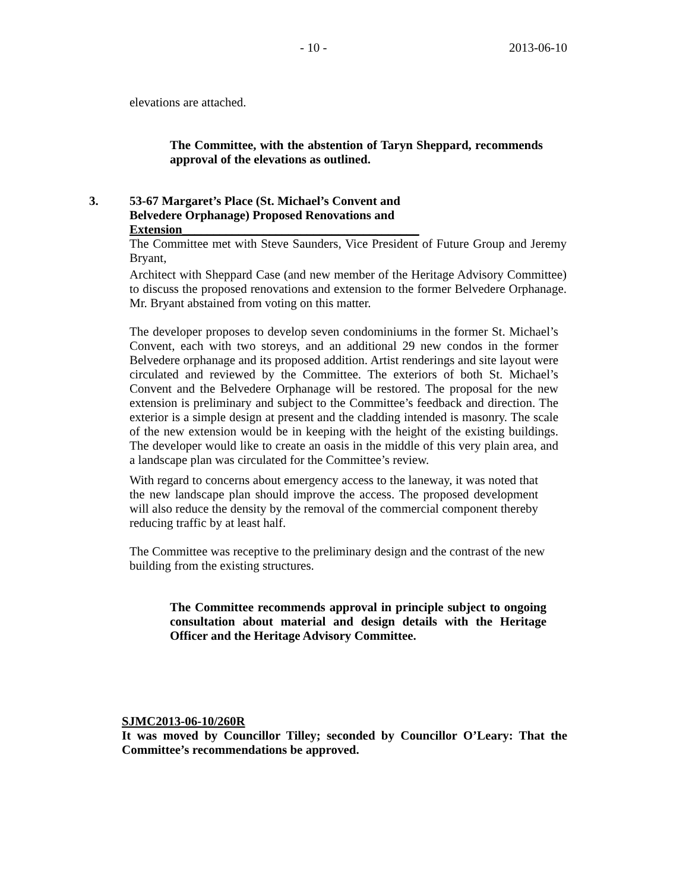- 10 - 2013-06-10
elevations are attached.
The Committee, with the abstention of Taryn Sheppard, recommends approval of the elevations as outlined.
3. 53-67 Margaret’s Place (St. Michael’s Convent and Belvedere Orphanage) Proposed Renovations and Extension______________________________________
The Committee met with Steve Saunders, Vice President of Future Group and Jeremy Bryant,
Architect with Sheppard Case (and new member of the Heritage Advisory Committee) to discuss the proposed renovations and extension to the former Belvedere Orphanage. Mr. Bryant abstained from voting on this matter.
The developer proposes to develop seven condominiums in the former St. Michael’s Convent, each with two storeys, and an additional 29 new condos in the former Belvedere orphanage and its proposed addition. Artist renderings and site layout were circulated and reviewed by the Committee. The exteriors of both St. Michael’s Convent and the Belvedere Orphanage will be restored. The proposal for the new extension is preliminary and subject to the Committee’s feedback and direction. The exterior is a simple design at present and the cladding intended is masonry. The scale of the new extension would be in keeping with the height of the existing buildings. The developer would like to create an oasis in the middle of this very plain area, and a landscape plan was circulated for the Committee’s review.
With regard to concerns about emergency access to the laneway, it was noted that the new landscape plan should improve the access. The proposed development will also reduce the density by the removal of the commercial component thereby reducing traffic by at least half.
The Committee was receptive to the preliminary design and the contrast of the new building from the existing structures.
The Committee recommends approval in principle subject to ongoing consultation about material and design details with the Heritage Officer and the Heritage Advisory Committee.
SJMC2013-06-10/260R
It was moved by Councillor Tilley; seconded by Councillor O’Leary: That the Committee’s recommendations be approved.